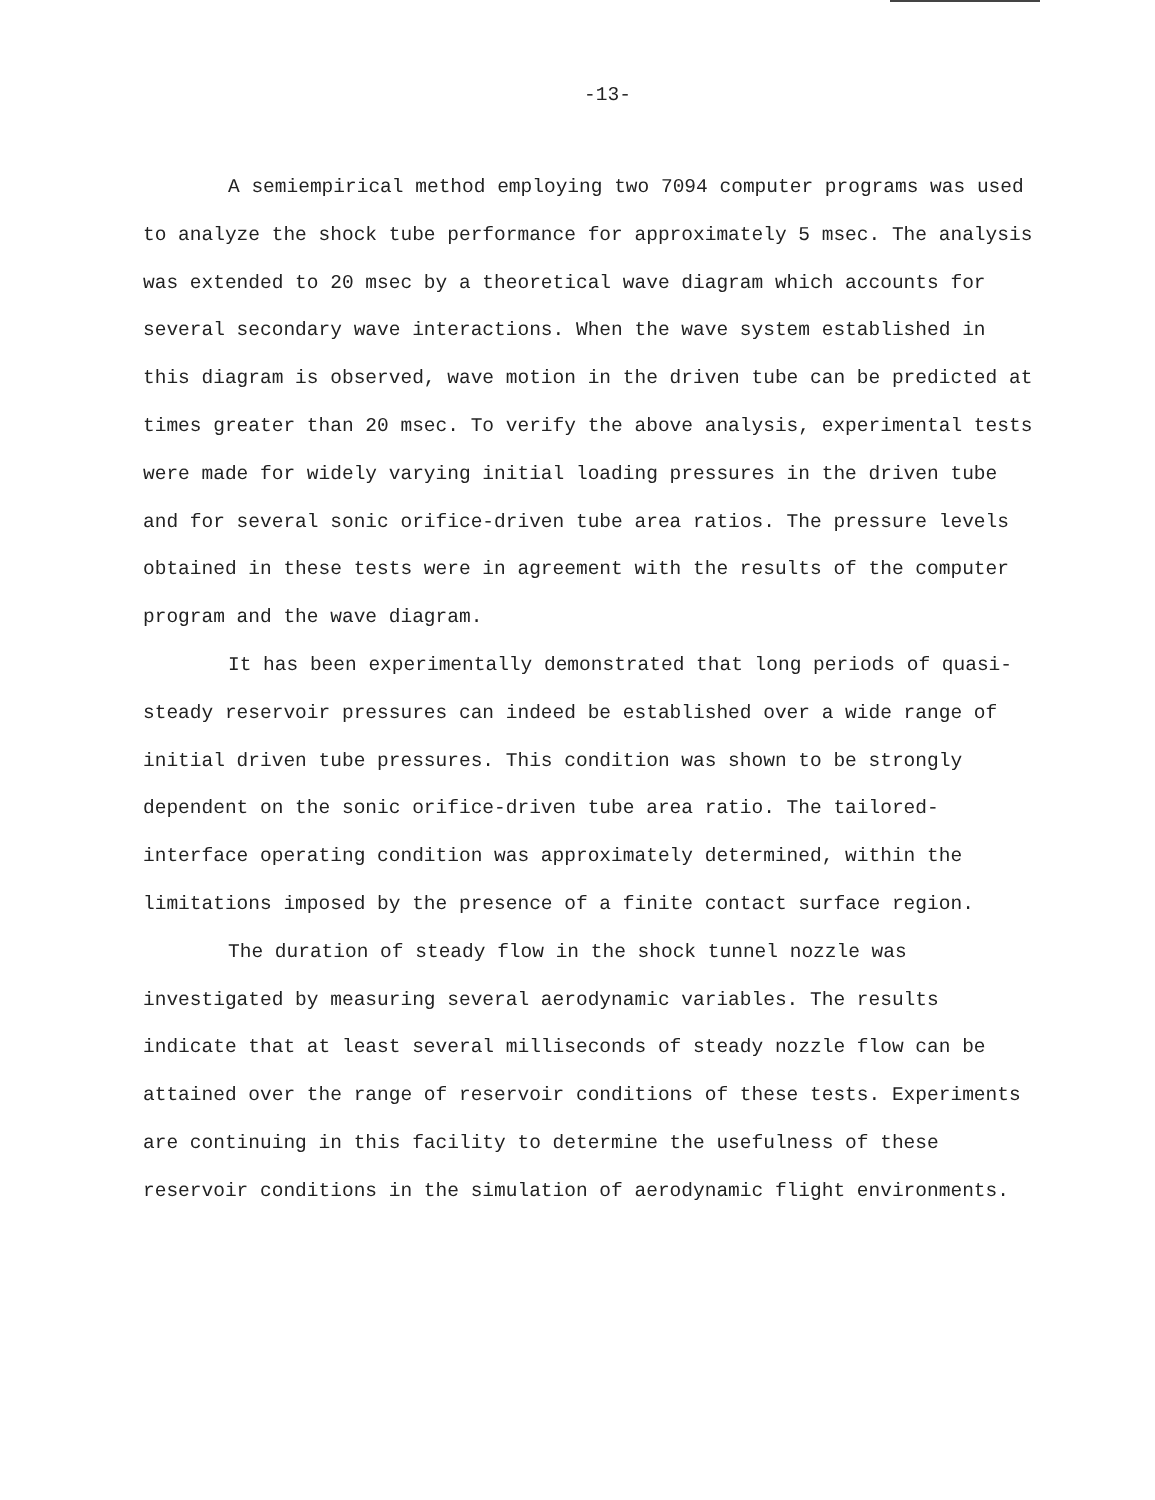-13-
A semiempirical method employing two 7094 computer programs was used to analyze the shock tube performance for approximately 5 msec. The analysis was extended to 20 msec by a theoretical wave diagram which accounts for several secondary wave interactions. When the wave system established in this diagram is observed, wave motion in the driven tube can be predicted at times greater than 20 msec. To verify the above analysis, experimental tests were made for widely varying initial loading pressures in the driven tube and for several sonic orifice-driven tube area ratios. The pressure levels obtained in these tests were in agreement with the results of the computer program and the wave diagram.
It has been experimentally demonstrated that long periods of quasi-steady reservoir pressures can indeed be established over a wide range of initial driven tube pressures. This condition was shown to be strongly dependent on the sonic orifice-driven tube area ratio. The tailored-interface operating condition was approximately determined, within the limitations imposed by the presence of a finite contact surface region.
The duration of steady flow in the shock tunnel nozzle was investigated by measuring several aerodynamic variables. The results indicate that at least several milliseconds of steady nozzle flow can be attained over the range of reservoir conditions of these tests. Experiments are continuing in this facility to determine the usefulness of these reservoir conditions in the simulation of aerodynamic flight environments.